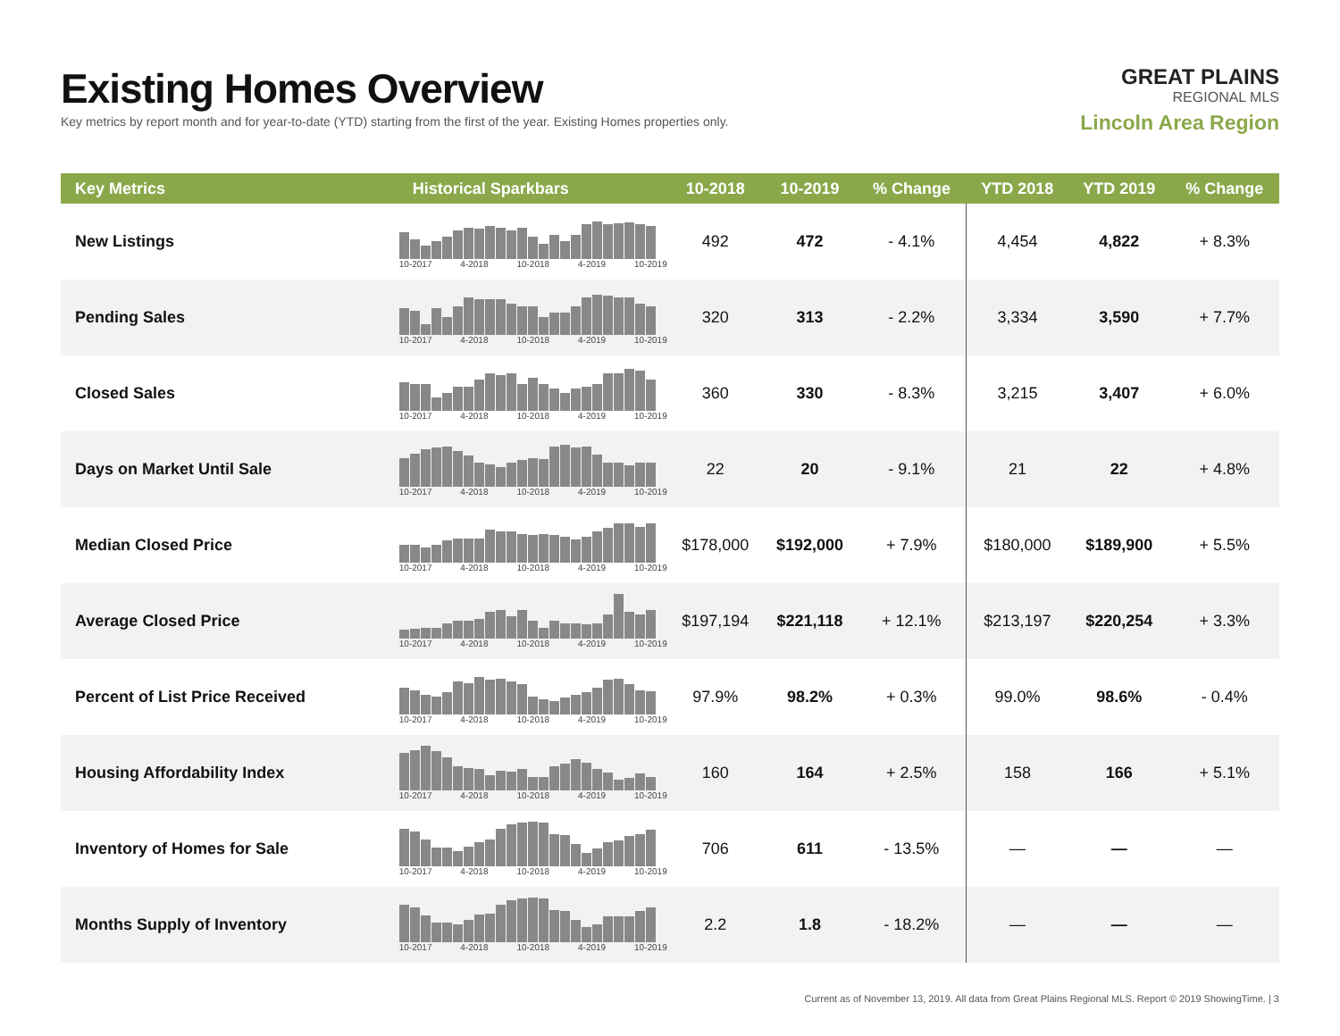Existing Homes Overview
Key metrics by report month and for year-to-date (YTD) starting from the first of the year. Existing Homes properties only.
GREAT PLAINS
REGIONAL MLS
Lincoln Area Region
| Key Metrics | Historical Sparkbars | 10-2018 | 10-2019 | % Change | YTD 2018 | YTD 2019 | % Change |
| --- | --- | --- | --- | --- | --- | --- | --- |
| New Listings | 10-2017 4-2018 10-2018 4-2019 10-2019 | 492 | 472 | - 4.1% | 4,454 | 4,822 | + 8.3% |
| Pending Sales | 10-2017 4-2018 10-2018 4-2019 10-2019 | 320 | 313 | - 2.2% | 3,334 | 3,590 | + 7.7% |
| Closed Sales | 10-2017 4-2018 10-2018 4-2019 10-2019 | 360 | 330 | - 8.3% | 3,215 | 3,407 | + 6.0% |
| Days on Market Until Sale | 10-2017 4-2018 10-2018 4-2019 10-2019 | 22 | 20 | - 9.1% | 21 | 22 | + 4.8% |
| Median Closed Price | 10-2017 4-2018 10-2018 4-2019 10-2019 | $178,000 | $192,000 | + 7.9% | $180,000 | $189,900 | + 5.5% |
| Average Closed Price | 10-2017 4-2018 10-2018 4-2019 10-2019 | $197,194 | $221,118 | + 12.1% | $213,197 | $220,254 | + 3.3% |
| Percent of List Price Received | 10-2017 4-2018 10-2018 4-2019 10-2019 | 97.9% | 98.2% | + 0.3% | 99.0% | 98.6% | - 0.4% |
| Housing Affordability Index | 10-2017 4-2018 10-2018 4-2019 10-2019 | 160 | 164 | + 2.5% | 158 | 166 | + 5.1% |
| Inventory of Homes for Sale | 10-2017 4-2018 10-2018 4-2019 10-2019 | 706 | 611 | - 13.5% | — | — | — |
| Months Supply of Inventory | 10-2017 4-2018 10-2018 4-2019 10-2019 | 2.2 | 1.8 | - 18.2% | — | — | — |
Current as of November 13, 2019. All data from Great Plains Regional MLS. Report © 2019 ShowingTime. | 3